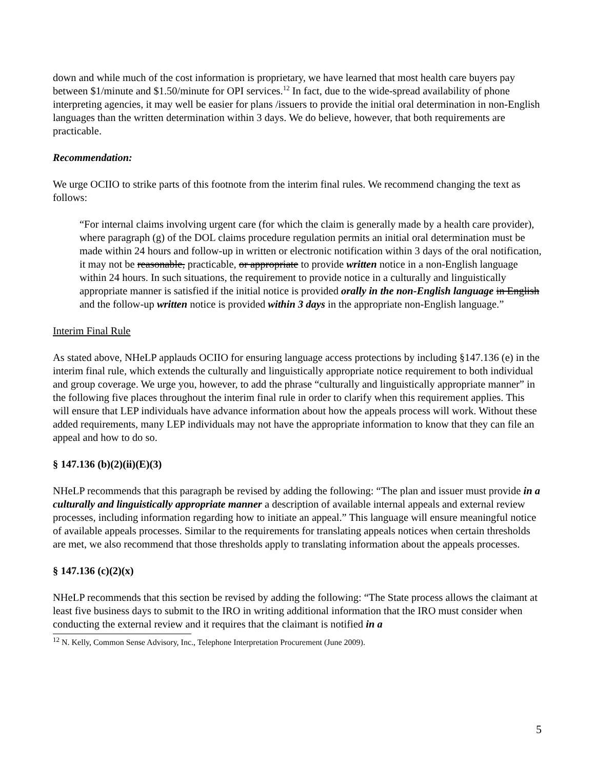down and while much of the cost information is proprietary, we have learned that most health care buyers pay between $1/minute and $1.50/minute for OPI services.<sup>12</sup> In fact, due to the wide-spread availability of phone interpreting agencies, it may well be easier for plans /issuers to provide the initial oral determination in non-English languages than the written determination within 3 days. We do believe, however, that both requirements are practicable.
Recommendation:
We urge OCIIO to strike parts of this footnote from the interim final rules. We recommend changing the text as follows:
“For internal claims involving urgent care (for which the claim is generally made by a health care provider), where paragraph (g) of the DOL claims procedure regulation permits an initial oral determination must be made within 24 hours and follow-up in written or electronic notification within 3 days of the oral notification, it may not be reasonable, practicable, or appropriate to provide written notice in a non-English language within 24 hours. In such situations, the requirement to provide notice in a culturally and linguistically appropriate manner is satisfied if the initial notice is provided orally in the non-English language in English and the follow-up written notice is provided within 3 days in the appropriate non-English language.”
Interim Final Rule
As stated above, NHeLP applauds OCIIO for ensuring language access protections by including §147.136 (e) in the interim final rule, which extends the culturally and linguistically appropriate notice requirement to both individual and group coverage. We urge you, however, to add the phrase “culturally and linguistically appropriate manner” in the following five places throughout the interim final rule in order to clarify when this requirement applies. This will ensure that LEP individuals have advance information about how the appeals process will work. Without these added requirements, many LEP individuals may not have the appropriate information to know that they can file an appeal and how to do so.
§ 147.136 (b)(2)(ii)(E)(3)
NHeLP recommends that this paragraph be revised by adding the following: “The plan and issuer must provide in a culturally and linguistically appropriate manner a description of available internal appeals and external review processes, including information regarding how to initiate an appeal.” This language will ensure meaningful notice of available appeals processes. Similar to the requirements for translating appeals notices when certain thresholds are met, we also recommend that those thresholds apply to translating information about the appeals processes.
§ 147.136 (c)(2)(x)
NHeLP recommends that this section be revised by adding the following: “The State process allows the claimant at least five business days to submit to the IRO in writing additional information that the IRO must consider when conducting the external review and it requires that the claimant is notified in a
<sup>12</sup> N. Kelly, Common Sense Advisory, Inc., Telephone Interpretation Procurement (June 2009).
5